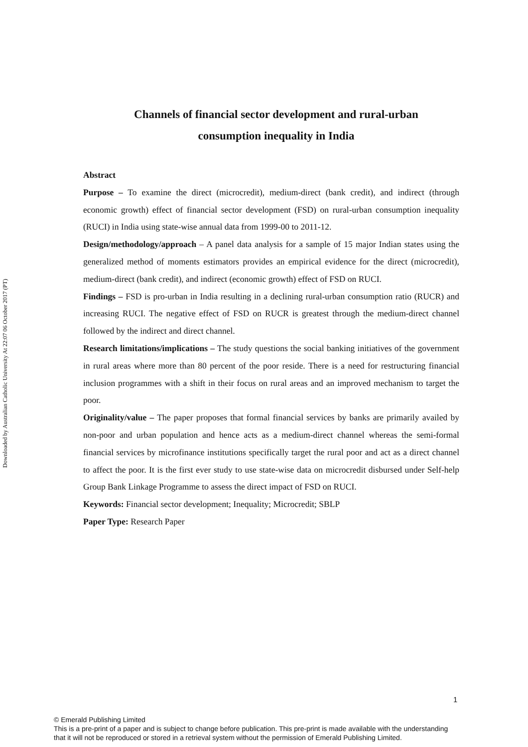Downloaded by Australian Catholic University At 22:07 06 October 2017 (PT)
Channels of financial sector development and rural-urban
consumption inequality in India
Abstract
Purpose – To examine the direct (microcredit), medium-direct (bank credit), and indirect (through economic growth) effect of financial sector development (FSD) on rural-urban consumption inequality (RUCI) in India using state-wise annual data from 1999-00 to 2011-12.
Design/methodology/approach – A panel data analysis for a sample of 15 major Indian states using the generalized method of moments estimators provides an empirical evidence for the direct (microcredit), medium-direct (bank credit), and indirect (economic growth) effect of FSD on RUCI.
Findings – FSD is pro-urban in India resulting in a declining rural-urban consumption ratio (RUCR) and increasing RUCI. The negative effect of FSD on RUCR is greatest through the medium-direct channel followed by the indirect and direct channel.
Research limitations/implications – The study questions the social banking initiatives of the government in rural areas where more than 80 percent of the poor reside. There is a need for restructuring financial inclusion programmes with a shift in their focus on rural areas and an improved mechanism to target the poor.
Originality/value – The paper proposes that formal financial services by banks are primarily availed by non-poor and urban population and hence acts as a medium-direct channel whereas the semi-formal financial services by microfinance institutions specifically target the rural poor and act as a direct channel to affect the poor. It is the first ever study to use state-wise data on microcredit disbursed under Self-help Group Bank Linkage Programme to assess the direct impact of FSD on RUCI.
Keywords: Financial sector development; Inequality; Microcredit; SBLP
Paper Type: Research Paper
1
© Emerald Publishing Limited
This is a pre-print of a paper and is subject to change before publication. This pre-print is made available with the understanding
that it will not be reproduced or stored in a retrieval system without the permission of Emerald Publishing Limited.